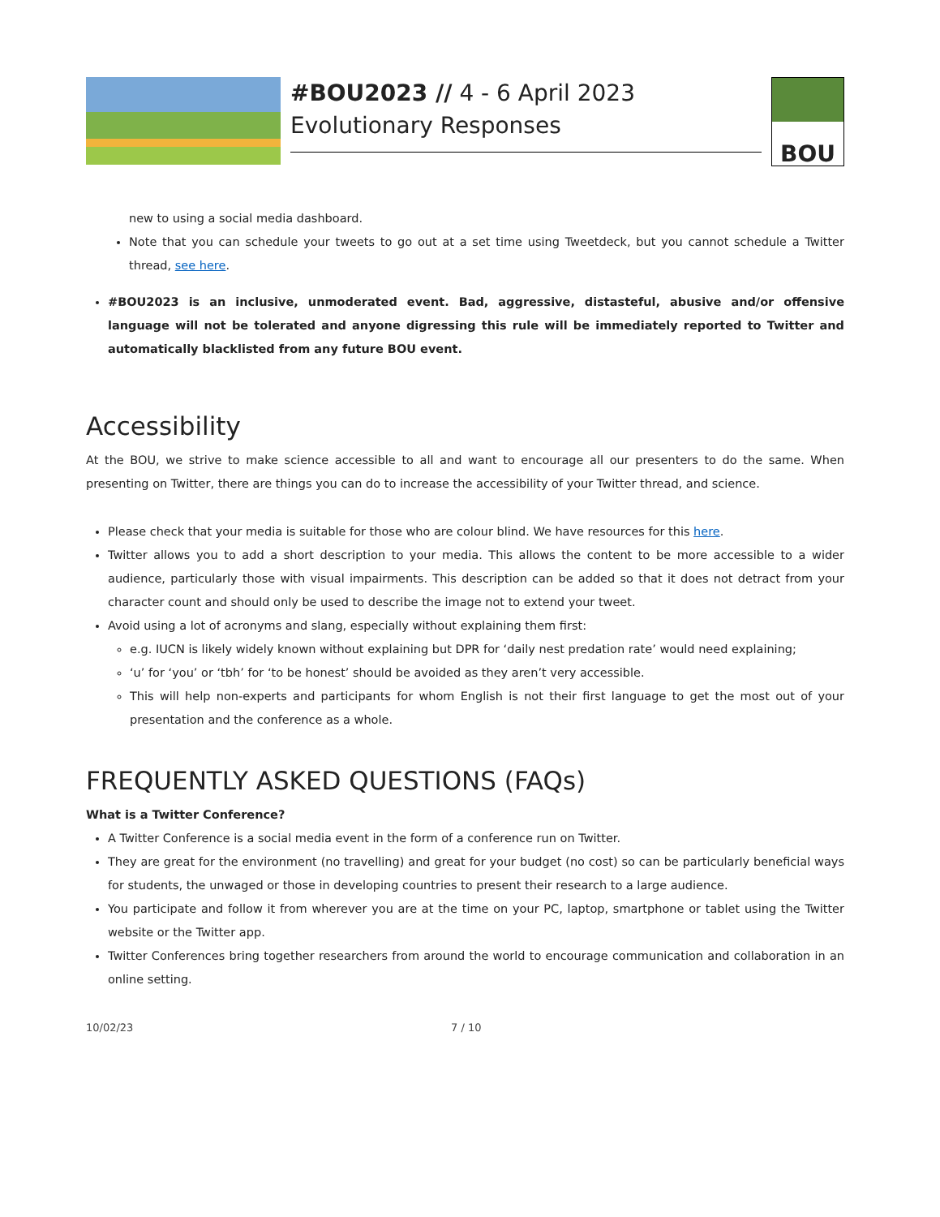#BOU2023 // 4 - 6 April 2023
Evolutionary Responses
BOU
new to using a social media dashboard.
Note that you can schedule your tweets to go out at a set time using Tweetdeck, but you cannot schedule a Twitter thread, see here.
#BOU2023 is an inclusive, unmoderated event. Bad, aggressive, distasteful, abusive and/or offensive language will not be tolerated and anyone digressing this rule will be immediately reported to Twitter and automatically blacklisted from any future BOU event.
Accessibility
At the BOU, we strive to make science accessible to all and want to encourage all our presenters to do the same. When presenting on Twitter, there are things you can do to increase the accessibility of your Twitter thread, and science.
Please check that your media is suitable for those who are colour blind. We have resources for this here.
Twitter allows you to add a short description to your media. This allows the content to be more accessible to a wider audience, particularly those with visual impairments. This description can be added so that it does not detract from your character count and should only be used to describe the image not to extend your tweet.
Avoid using a lot of acronyms and slang, especially without explaining them first:
e.g. IUCN is likely widely known without explaining but DPR for ‘daily nest predation rate’ would need explaining;
‘u’ for ‘you’ or ‘tbh’ for ‘to be honest’ should be avoided as they aren’t very accessible.
This will help non-experts and participants for whom English is not their first language to get the most out of your presentation and the conference as a whole.
FREQUENTLY ASKED QUESTIONS (FAQs)
What is a Twitter Conference?
A Twitter Conference is a social media event in the form of a conference run on Twitter.
They are great for the environment (no travelling) and great for your budget (no cost) so can be particularly beneficial ways for students, the unwaged or those in developing countries to present their research to a large audience.
You participate and follow it from wherever you are at the time on your PC, laptop, smartphone or tablet using the Twitter website or the Twitter app.
Twitter Conferences bring together researchers from around the world to encourage communication and collaboration in an online setting.
10/02/23 7 / 10